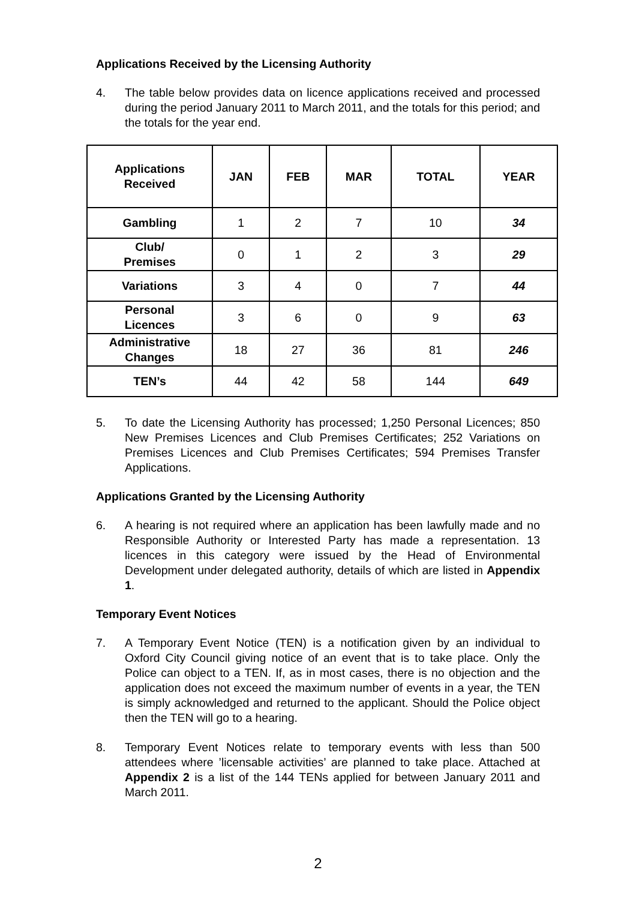Applications Received by the Licensing Authority
4. The table below provides data on licence applications received and processed during the period January 2011 to March 2011, and the totals for this period; and the totals for the year end.
| Applications Received | JAN | FEB | MAR | TOTAL | YEAR |
| --- | --- | --- | --- | --- | --- |
| Gambling | 1 | 2 | 7 | 10 | 34 |
| Club/ Premises | 0 | 1 | 2 | 3 | 29 |
| Variations | 3 | 4 | 0 | 7 | 44 |
| Personal Licences | 3 | 6 | 0 | 9 | 63 |
| Administrative Changes | 18 | 27 | 36 | 81 | 246 |
| TEN’s | 44 | 42 | 58 | 144 | 649 |
5. To date the Licensing Authority has processed; 1,250 Personal Licences; 850 New Premises Licences and Club Premises Certificates; 252 Variations on Premises Licences and Club Premises Certificates; 594 Premises Transfer Applications.
Applications Granted by the Licensing Authority
6. A hearing is not required where an application has been lawfully made and no Responsible Authority or Interested Party has made a representation. 13 licences in this category were issued by the Head of Environmental Development under delegated authority, details of which are listed in Appendix 1.
Temporary Event Notices
7. A Temporary Event Notice (TEN) is a notification given by an individual to Oxford City Council giving notice of an event that is to take place. Only the Police can object to a TEN. If, as in most cases, there is no objection and the application does not exceed the maximum number of events in a year, the TEN is simply acknowledged and returned to the applicant. Should the Police object then the TEN will go to a hearing.
8. Temporary Event Notices relate to temporary events with less than 500 attendees where ’licensable activities’ are planned to take place. Attached at Appendix 2 is a list of the 144 TENs applied for between January 2011 and March 2011.
2